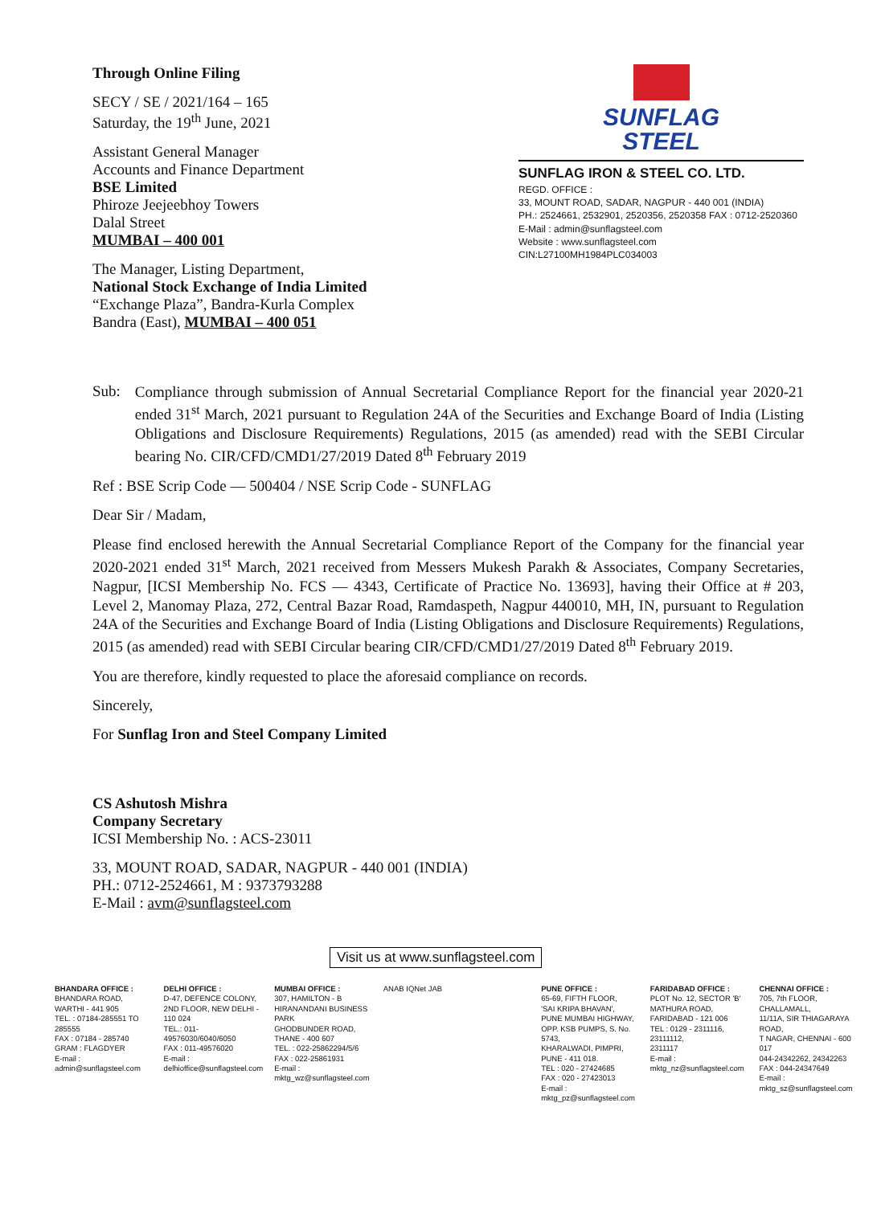Through Online Filing
SECY / SE / 2021/164 – 165
Saturday, the 19<sup>th</sup> June, 2021
Assistant General Manager
Accounts and Finance Department
BSE Limited
Phiroze Jeejeebhoy Towers
Dalal Street
MUMBAI – 400 001
The Manager, Listing Department,
National Stock Exchange of India Limited
“Exchange Plaza”, Bandra-Kurla Complex
Bandra (East), MUMBAI – 400 051
SUNFLAG
STEEL
SUNFLAG IRON & STEEL CO. LTD.
REGD. OFFICE :
33, MOUNT ROAD, SADAR, NAGPUR - 440 001 (INDIA)
PH.: 2524661, 2532901, 2520356, 2520358 FAX : 0712-2520360
E-Mail : admin@sunflagsteel.com
Website : www.sunflagsteel.com
CIN:L27100MH1984PLC034003
Sub:
Compliance through submission of Annual Secretarial Compliance Report for the financial year 2020-21 ended 31<sup>st</sup> March, 2021 pursuant to Regulation 24A of the Securities and Exchange Board of India (Listing Obligations and Disclosure Requirements) Regulations, 2015 (as amended) read with the SEBI Circular bearing No. CIR/CFD/CMD1/27/2019 Dated 8<sup>th</sup> February 2019
Ref : BSE Scrip Code — 500404 / NSE Scrip Code - SUNFLAG
Dear Sir / Madam,
Please find enclosed herewith the Annual Secretarial Compliance Report of the Company for the financial year 2020-2021 ended 31<sup>st</sup> March, 2021 received from Messers Mukesh Parakh & Associates, Company Secretaries, Nagpur, [ICSI Membership No. FCS — 4343, Certificate of Practice No. 13693], having their Office at # 203, Level 2, Manomay Plaza, 272, Central Bazar Road, Ramdaspeth, Nagpur 440010, MH, IN, pursuant to Regulation 24A of the Securities and Exchange Board of India (Listing Obligations and Disclosure Requirements) Regulations, 2015 (as amended) read with SEBI Circular bearing CIR/CFD/CMD1/27/2019 Dated 8<sup>th</sup> February 2019.
You are therefore, kindly requested to place the aforesaid compliance on records.
Sincerely,
For Sunflag Iron and Steel Company Limited
CS Ashutosh Mishra
Company Secretary
ICSI Membership No. : ACS-23011
33, MOUNT ROAD, SADAR, NAGPUR - 440 001 (INDIA)
PH.: 0712-2524661, M : 9373793288
E-Mail : avm@sunflagsteel.com
Visit us at www.sunflagsteel.com
BHANDARA OFFICE :
BHANDARA ROAD,
WARTHI - 441 905
TEL. : 07184-285551 TO 285555
FAX : 07184 - 285740
GRAM : FLAGDYER
E-mail : admin@sunflagsteel.com
DELHI OFFICE :
D-47, DEFENCE COLONY,
2ND FLOOR, NEW DELHI - 110 024
TEL.: 011-49576030/6040/6050
FAX : 011-49576020
E-mail : delhioffice@sunflagsteel.com
MUMBAI OFFICE :
307, HAMILTON - B
HIRANANDANI BUSINESS PARK
GHODBUNDER ROAD,
THANE - 400 607
TEL. : 022-25862294/5/6
FAX : 022-25861931
E-mail : mktg_wz@sunflagsteel.com
ANAB IQNet JAB PUNE OFFICE :
65-69, FIFTH FLOOR,
'SAI KRIPA BHAVAN',
PUNE MUMBAI HIGHWAY,
OPP. KSB PUMPS, S. No. 5743,
KHARALWADI, PIMPRI,
PUNE - 411 018.
TEL : 020 - 27424685
FAX : 020 - 27423013
E-mail : mktg_pz@sunflagsteel.com
FARIDABAD OFFICE :
PLOT No. 12, SECTOR 'B'
MATHURA ROAD,
FARIDABAD - 121 006
TEL : 0129 - 2311116, 23111112,
2311117
E-mail : mktg_nz@sunflagsteel.com
CHENNAI OFFICE :
705, 7th FLOOR, CHALLAMALL,
11/11A, SIR THIAGARAYA ROAD,
T NAGAR, CHENNAI - 600 017
044-24342262, 24342263
FAX : 044-24347649
E-mail : mktg_sz@sunflagsteel.com